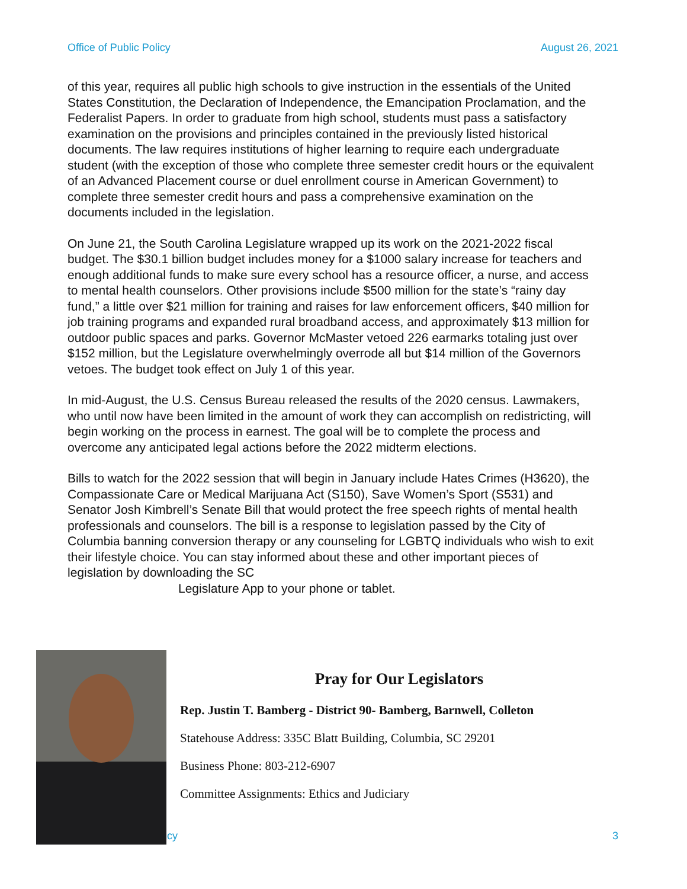Office of Public Policy August 26, 2021
of this year, requires all public high schools to give instruction in the essentials of the United States Constitution, the Declaration of Independence, the Emancipation Proclamation, and the Federalist Papers. In order to graduate from high school, students must pass a satisfactory examination on the provisions and principles contained in the previously listed historical documents. The law requires institutions of higher learning to require each undergraduate student (with the exception of those who complete three semester credit hours or the equivalent of an Advanced Placement course or duel enrollment course in American Government) to complete three semester credit hours and pass a comprehensive examination on the documents included in the legislation.
On June 21, the South Carolina Legislature wrapped up its work on the 2021-2022 fiscal budget. The $30.1 billion budget includes money for a $1000 salary increase for teachers and enough additional funds to make sure every school has a resource officer, a nurse, and access to mental health counselors. Other provisions include $500 million for the state’s “rainy day fund,” a little over $21 million for training and raises for law enforcement officers, $40 million for job training programs and expanded rural broadband access, and approximately $13 million for outdoor public spaces and parks. Governor McMaster vetoed 226 earmarks totaling just over $152 million, but the Legislature overwhelmingly overrode all but $14 million of the Governors vetoes. The budget took effect on July 1 of this year.
In mid-August, the U.S. Census Bureau released the results of the 2020 census. Lawmakers, who until now have been limited in the amount of work they can accomplish on redistricting, will begin working on the process in earnest. The goal will be to complete the process and overcome any anticipated legal actions before the 2022 midterm elections.
Bills to watch for the 2022 session that will begin in January include Hates Crimes (H3620), the Compassionate Care or Medical Marijuana Act (S150), Save Women’s Sport (S531) and Senator Josh Kimbrell’s Senate Bill that would protect the free speech rights of mental health professionals and counselors. The bill is a response to legislation passed by the City of Columbia banning conversion therapy or any counseling for LGBTQ individuals who wish to exit their lifestyle choice. You can stay informed about these and other important pieces of legislation by downloading the SC
Legislature App to your phone or tablet.
Pray for Our Legislators
Rep. Justin T. Bamberg - District 90- Bamberg, Barnwell, Colleton
Statehouse Address: 335C Blatt Building, Columbia, SC 29201
Business Phone: 803-212-6907
Committee Assignments: Ethics and Judiciary
cy 3